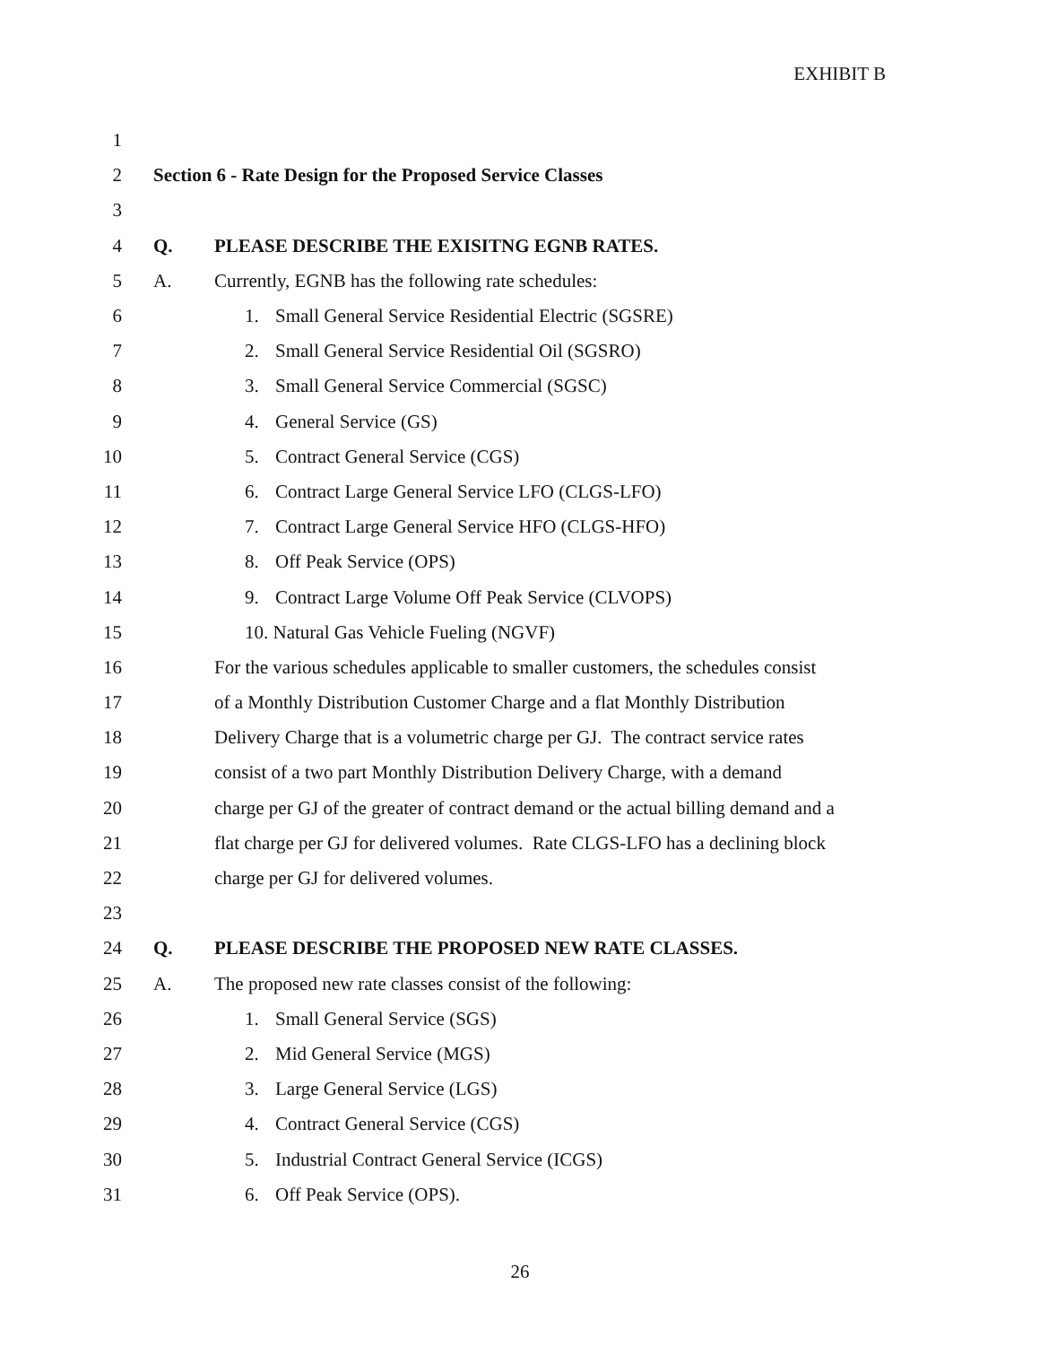EXHIBIT B
1
2
Section 6 - Rate Design for the Proposed Service Classes
3
4 Q.
PLEASE DESCRIBE THE EXISITNG EGNB RATES.
5 A.
Currently, EGNB has the following rate schedules:
6
1. Small General Service Residential Electric (SGSRE)
7
2. Small General Service Residential Oil (SGSRO)
8
3. Small General Service Commercial (SGSC)
9 4. General Service (GS)
10
5. Contract General Service (CGS)
11
6. Contract Large General Service LFO (CLGS-LFO)
12
7. Contract Large General Service HFO (CLGS-HFO)
13 8. Off Peak Service (OPS)
14
9. Contract Large Volume Off Peak Service (CLVOPS)
15
10. Natural Gas Vehicle Fueling (NGVF)
16
For the various schedules applicable to smaller customers, the schedules consist
17
of a Monthly Distribution Customer Charge and a flat Monthly Distribution
18
Delivery Charge that is a volumetric charge per GJ. The contract service rates
19
consist of a two part Monthly Distribution Delivery Charge, with a demand
20
charge per GJ of the greater of contract demand or the actual billing demand and a
21
flat charge per GJ for delivered volumes. Rate CLGS-LFO has a declining block
22
charge per GJ for delivered volumes.
23
24 Q.
PLEASE DESCRIBE THE PROPOSED NEW RATE CLASSES.
25 A.
The proposed new rate classes consist of the following:
26 1. Small General Service (SGS)
27 2. Mid General Service (MGS)
28 3. Large General Service (LGS)
29
4. Contract General Service (CGS)
30
5. Industrial Contract General Service (ICGS)
31 6. Off Peak Service (OPS).
26